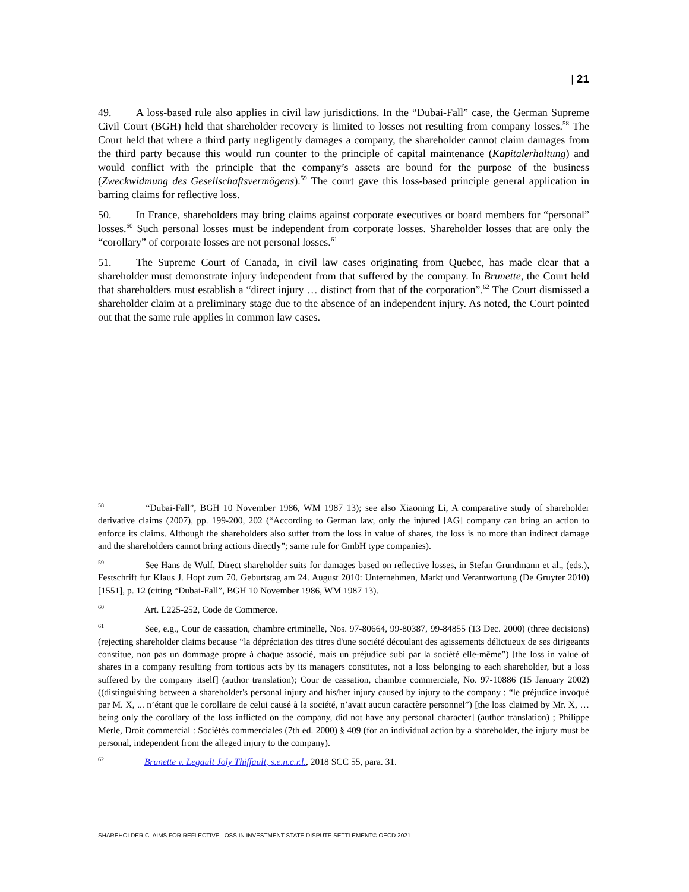| 21
49. A loss-based rule also applies in civil law jurisdictions. In the “Dubai-Fall” case, the German Supreme Civil Court (BGH) held that shareholder recovery is limited to losses not resulting from company losses.<sup>58</sup> The Court held that where a third party negligently damages a company, the shareholder cannot claim damages from the third party because this would run counter to the principle of capital maintenance (Kapitalerhaltung) and would conflict with the principle that the company’s assets are bound for the purpose of the business (Zweckwidmung des Gesellschaftsvermögens).<sup>59</sup> The court gave this loss-based principle general application in barring claims for reflective loss.
50. In France, shareholders may bring claims against corporate executives or board members for “personal” losses.<sup>60</sup> Such personal losses must be independent from corporate losses. Shareholder losses that are only the “corollary” of corporate losses are not personal losses.<sup>61</sup>
51. The Supreme Court of Canada, in civil law cases originating from Quebec, has made clear that a shareholder must demonstrate injury independent from that suffered by the company. In Brunette, the Court held that shareholders must establish a “direct injury … distinct from that of the corporation”.<sup>62</sup> The Court dismissed a shareholder claim at a preliminary stage due to the absence of an independent injury. As noted, the Court pointed out that the same rule applies in common law cases.
<sup>58</sup> “Dubai-Fall”, BGH 10 November 1986, WM 1987 13); see also Xiaoning Li, A comparative study of shareholder derivative claims (2007), pp. 199-200, 202 (“According to German law, only the injured [AG] company can bring an action to enforce its claims. Although the shareholders also suffer from the loss in value of shares, the loss is no more than indirect damage and the shareholders cannot bring actions directly”; same rule for GmbH type companies).
<sup>59</sup> See Hans de Wulf, Direct shareholder suits for damages based on reflective losses, in Stefan Grundmann et al., (eds.), Festschrift fur Klaus J. Hopt zum 70. Geburtstag am 24. August 2010: Unternehmen, Markt und Verantwortung (De Gruyter 2010) [1551], p. 12 (citing “Dubai-Fall”, BGH 10 November 1986, WM 1987 13).
<sup>60</sup> Art. L225-252, Code de Commerce.
<sup>61</sup> See, e.g., Cour de cassation, chambre criminelle, Nos. 97-80664, 99-80387, 99-84855 (13 Dec. 2000) (three decisions) (rejecting shareholder claims because “la dépréciation des titres d'une société découlant des agissements délictueux de ses dirigeants constitue, non pas un dommage propre à chaque associé, mais un préjudice subi par la société elle-même”) [the loss in value of shares in a company resulting from tortious acts by its managers constitutes, not a loss belonging to each shareholder, but a loss suffered by the company itself] (author translation); Cour de cassation, chambre commerciale, No. 97-10886 (15 January 2002) ((distinguishing between a shareholder's personal injury and his/her injury caused by injury to the company ; “le préjudice invoqué par M. X, ... n’étant que le corollaire de celui causé à la société, n’avait aucun caractère personnel”) [the loss claimed by Mr. X, … being only the corollary of the loss inflicted on the company, did not have any personal character] (author translation) ; Philippe Merle, Droit commercial : Sociétés commerciales (7th ed. 2000) § 409 (for an individual action by a shareholder, the injury must be personal, independent from the alleged injury to the company).
<sup>62</sup> Brunette v. Legault Joly Thiffault, s.e.n.c.r.l., 2018 SCC 55, para. 31.
SHAREHOLDER CLAIMS FOR REFLECTIVE LOSS IN INVESTMENT STATE DISPUTE SETTLEMENT© OECD 2021